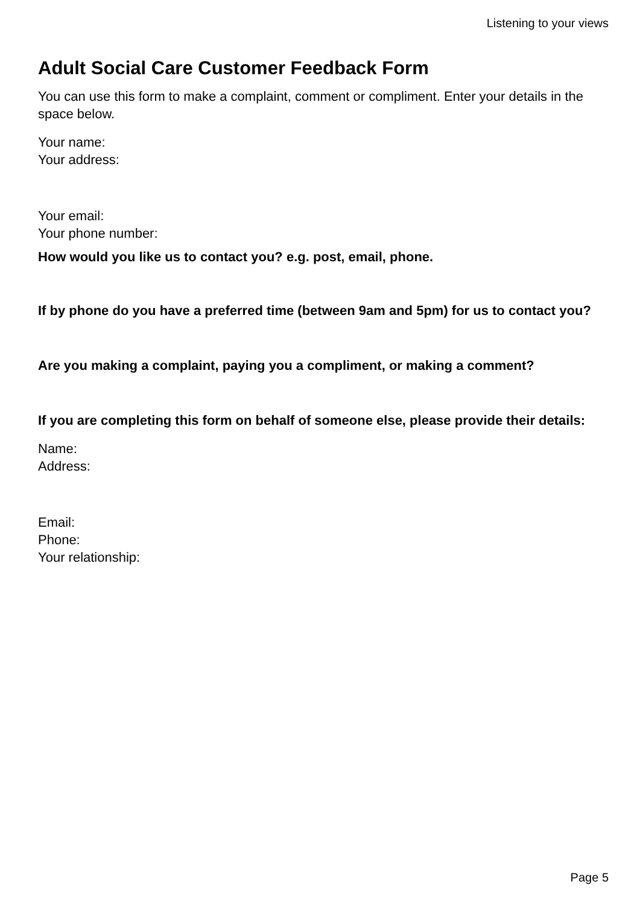Listening to your views
Adult Social Care Customer Feedback Form
You can use this form to make a complaint, comment or compliment. Enter your details in the space below.
Your name:
Your address:
Your email:
Your phone number:
How would you like us to contact you? e.g. post, email, phone.
If by phone do you have a preferred time (between 9am and 5pm) for us to contact you?
Are you making a complaint, paying you a compliment, or making a comment?
If you are completing this form on behalf of someone else, please provide their details:
Name:
Address:
Email:
Phone:
Your relationship:
Page 5